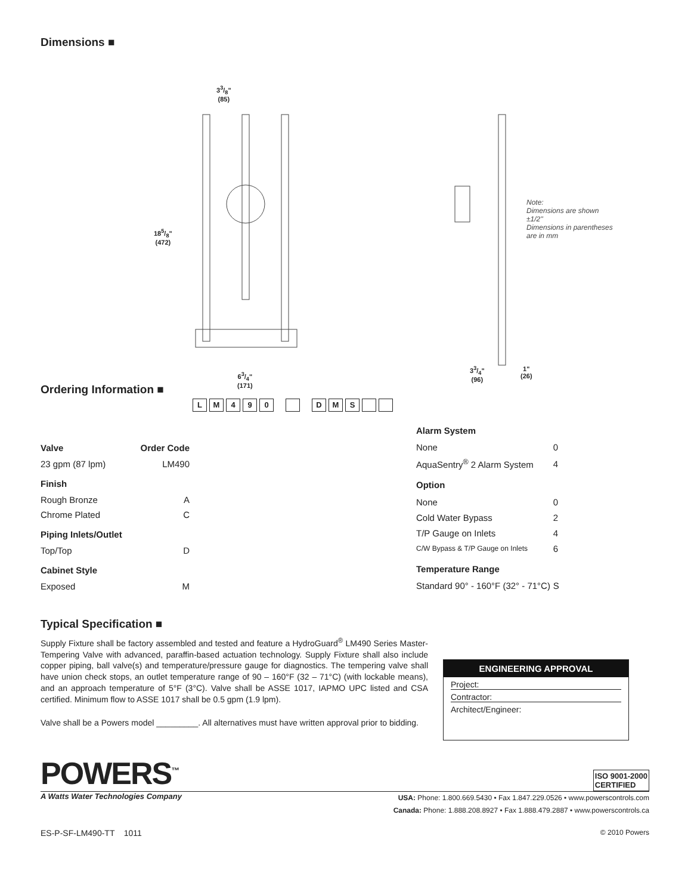Dimensions ■
33/8"
(85)
185/8"
(472)
63/4"
(171)
33/4"
(96)
1"
(26)
Note:
Dimensions are shown
±1/2''
Dimensions in parentheses
are in mm
Ordering Information ■
LM 490 DMS
| Valve | Order Code |
| --- | --- |
| 23 gpm (87 lpm) | LM490 |
| Finish | |
| Rough Bronze | A |
| Chrome Plated | C |
| Piping Inlets/Outlet | |
| Top/Top | D |
| Cabinet Style | |
| Exposed | M |
| Alarm System | |
| --- | --- |
| None | 0 |
| AquaSentry<sup>®</sup> 2 Alarm System | 4 |
| Option | |
| None | 0 |
| Cold Water Bypass | 2 |
| T/P Gauge on Inlets | 4 |
| C/W Bypass & T/P Gauge on Inlets | 6 |
| Temperature Range | |
| Standard 90° - 160°F (32° - 71°C) | S |
Typical Specification ■
Supply Fixture shall be factory assembled and tested and feature a HydroGuard<sup>®</sup> LM490 Series Master-Tempering Valve with advanced, paraffin-based actuation technology. Supply Fixture shall also include copper piping, ball valve(s) and temperature/pressure gauge for diagnostics. The tempering valve shall have union check stops, an outlet temperature range of 90 – 160°F (32 – 71°C) (with lockable means), and an approach temperature of 5°F (3°C). Valve shall be ASSE 1017, IAPMO UPC listed and CSA certified. Minimum flow to ASSE 1017 shall be 0.5 gpm (1.9 lpm).
Valve shall be a Powers model _________. All alternatives must have written approval prior to bidding.
ENGINEERING APPROVAL
Project:
Contractor:
Architect/Engineer:
POWERS<sup>™</sup> ISO 9001-2000
CERTIFIED
A Watts Water Technologies Company
USA: Phone: 1.800.669.5430 • Fax 1.847.229.0526 • www.powerscontrols.com
Canada: Phone: 1.888.208.8927 • Fax 1.888.479.2887 • www.powerscontrols.ca
ES-P-SF-LM490-TT 1011
© 2010 Powers